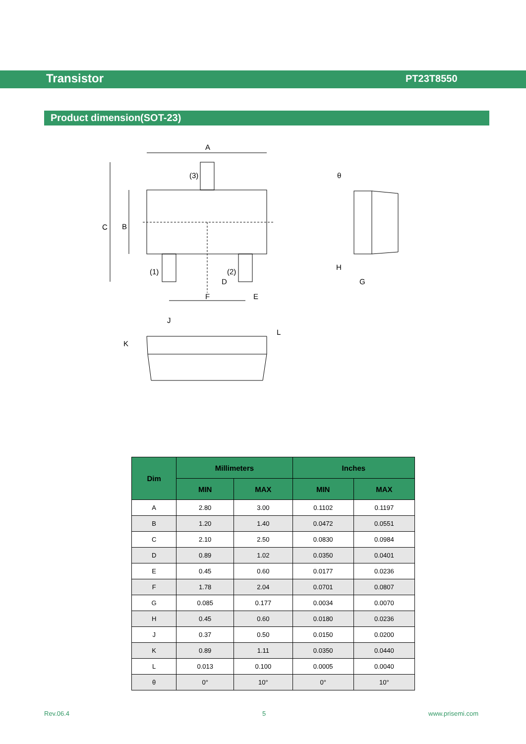Transistor PT23T8550
Product dimension(SOT-23)
A
(3)
C
B
(1)
(2)
D
F
E
θ
H
G
J
K
L
| Dim | Millimeters | | Inches | |
| --- | --- | --- | --- | --- |
| | MIN | MAX | MIN | MAX |
| A | 2.80 | 3.00 | 0.1102 | 0.1197 |
| B | 1.20 | 1.40 | 0.0472 | 0.0551 |
| C | 2.10 | 2.50 | 0.0830 | 0.0984 |
| D | 0.89 | 1.02 | 0.0350 | 0.0401 |
| E | 0.45 | 0.60 | 0.0177 | 0.0236 |
| F | 1.78 | 2.04 | 0.0701 | 0.0807 |
| G | 0.085 | 0.177 | 0.0034 | 0.0070 |
| H | 0.45 | 0.60 | 0.0180 | 0.0236 |
| J | 0.37 | 0.50 | 0.0150 | 0.0200 |
| K | 0.89 | 1.11 | 0.0350 | 0.0440 |
| L | 0.013 | 0.100 | 0.0005 | 0.0040 |
| θ | 0° | 10° | 0° | 10° |
Rev.06.4 5 www.prisemi.com